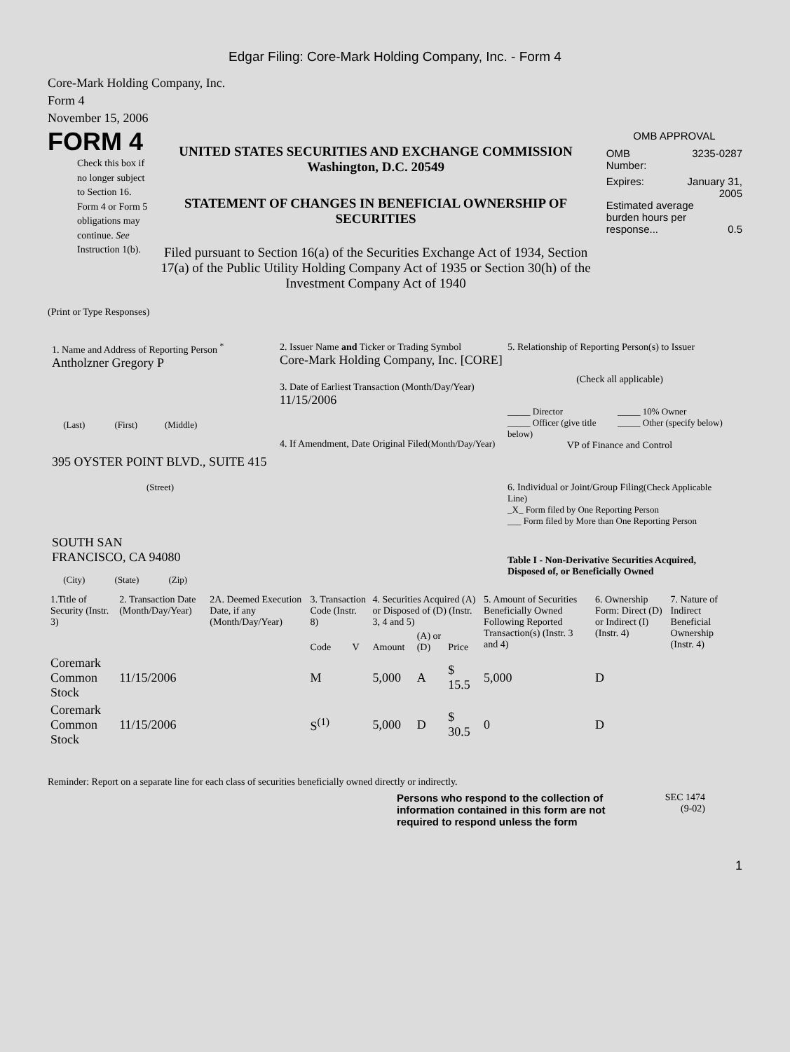Edgar Filing: Core-Mark Holding Company, Inc. - Form 4
Core-Mark Holding Company, Inc.
Form 4
November 15, 2006
FORM 4
Check this box if no longer subject to Section 16. Form 4 or Form 5 obligations may continue. See Instruction 1(b).
UNITED STATES SECURITIES AND EXCHANGE COMMISSION
Washington, D.C. 20549
STATEMENT OF CHANGES IN BENEFICIAL OWNERSHIP OF SECURITIES
Filed pursuant to Section 16(a) of the Securities Exchange Act of 1934, Section 17(a) of the Public Utility Holding Company Act of 1935 or Section 30(h) of the Investment Company Act of 1940
OMB APPROVAL
OMB
Number: 3235-0287
Expires: January 31,
2005
Estimated average burden hours per response... 0.5
(Print or Type Responses)
1. Name and Address of Reporting Person <sup>*</sup>
Antholzner Gregory P
(Last) (First) (Middle)
395 OYSTER POINT BLVD., SUITE 415
(Street)
SOUTH SAN
FRANCISCO, CA 94080
(City) (State) (Zip)
2. Issuer Name and Ticker or Trading Symbol
Core-Mark Holding Company, Inc. [CORE]
3. Date of Earliest Transaction (Month/Day/Year)
11/15/2006
4. If Amendment, Date Original Filed(Month/Day/Year)
5. Relationship of Reporting Person(s) to Issuer
(Check all applicable)
_____ Director
_____ Officer (give title below)
_____ 10% Owner
_____ Other (specify below)
VP of Finance and Control
6. Individual or Joint/Group Filing(Check Applicable Line)
_X_ Form filed by One Reporting Person
___ Form filed by More than One Reporting Person
Table I - Non-Derivative Securities Acquired, Disposed of, or Beneficially Owned
| 1.Title of Security (Instr. 3) | 2. Transaction Date (Month/Day/Year) | 2A. Deemed Execution Date, if any (Month/Day/Year) | 3. Transaction Code (Instr. 8) | | 4. Securities Acquired (A) or Disposed of (D) (Instr. 3, 4 and 5) | | | 5. Amount of Securities Beneficially Owned Following Reported Transaction(s) (Instr. 3 and 4) | 6. Ownership Form: Direct (D) or Indirect (I) (Instr. 4) | 7. Nature of Indirect Beneficial Ownership (Instr. 4) |
| --- | --- | --- | --- | --- | --- | --- | --- | --- | --- | --- |
| | | | Code | V | Amount | (A) or (D) | Price | | | |
| Coremark Common Stock | 11/15/2006 | | M | | 5,000 | A | $ 15.5 | 5,000 | D | |
| Coremark Common Stock | 11/15/2006 | | S<sup>(1)</sup> | | 5,000 | D | $ 30.5 | 0 | D | |
Reminder: Report on a separate line for each class of securities beneficially owned directly or indirectly.
Persons who respond to the collection of information contained in this form are not required to respond unless the form
SEC 1474
(9-02)
1